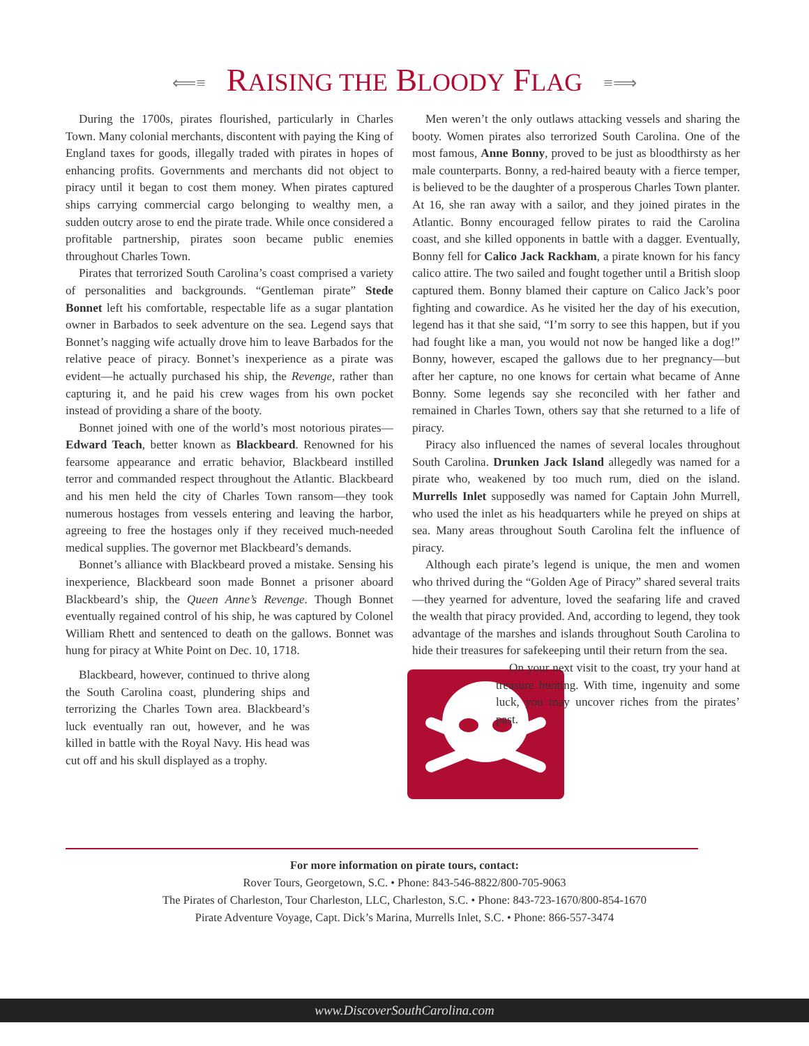⟸≡ RAISING THE BLOODY FLAG ≡⟹
During the 1700s, pirates flourished, particularly in Charles Town. Many colonial merchants, discontent with paying the King of England taxes for goods, illegally traded with pirates in hopes of enhancing profits. Governments and merchants did not object to piracy until it began to cost them money. When pirates captured ships carrying commercial cargo belonging to wealthy men, a sudden outcry arose to end the pirate trade. While once considered a profitable partnership, pirates soon became public enemies throughout Charles Town.
Pirates that terrorized South Carolina’s coast comprised a variety of personalities and backgrounds. “Gentleman pirate” Stede Bonnet left his comfortable, respectable life as a sugar plantation owner in Barbados to seek adventure on the sea. Legend says that Bonnet’s nagging wife actually drove him to leave Barbados for the relative peace of piracy. Bonnet’s inexperience as a pirate was evident—he actually purchased his ship, the Revenge, rather than capturing it, and he paid his crew wages from his own pocket instead of providing a share of the booty.
Bonnet joined with one of the world’s most notorious pirates—Edward Teach, better known as Blackbeard. Renowned for his fearsome appearance and erratic behavior, Blackbeard instilled terror and commanded respect throughout the Atlantic. Blackbeard and his men held the city of Charles Town ransom—they took numerous hostages from vessels entering and leaving the harbor, agreeing to free the hostages only if they received much-needed medical supplies. The governor met Blackbeard’s demands.
Bonnet’s alliance with Blackbeard proved a mistake. Sensing his inexperience, Blackbeard soon made Bonnet a prisoner aboard Blackbeard’s ship, the Queen Anne’s Revenge. Though Bonnet eventually regained control of his ship, he was captured by Colonel William Rhett and sentenced to death on the gallows. Bonnet was hung for piracy at White Point on Dec. 10, 1718.
Blackbeard, however, continued to thrive along the South Carolina coast, plundering ships and terrorizing the Charles Town area. Blackbeard’s luck eventually ran out, however, and he was killed in battle with the Royal Navy. His head was cut off and his skull displayed as a trophy.
Men weren’t the only outlaws attacking vessels and sharing the booty. Women pirates also terrorized South Carolina. One of the most famous, Anne Bonny, proved to be just as bloodthirsty as her male counterparts. Bonny, a red-haired beauty with a fierce temper, is believed to be the daughter of a prosperous Charles Town planter. At 16, she ran away with a sailor, and they joined pirates in the Atlantic. Bonny encouraged fellow pirates to raid the Carolina coast, and she killed opponents in battle with a dagger. Eventually, Bonny fell for Calico Jack Rackham, a pirate known for his fancy calico attire. The two sailed and fought together until a British sloop captured them. Bonny blamed their capture on Calico Jack’s poor fighting and cowardice. As he visited her the day of his execution, legend has it that she said, “I’m sorry to see this happen, but if you had fought like a man, you would not now be hanged like a dog!” Bonny, however, escaped the gallows due to her pregnancy—but after her capture, no one knows for certain what became of Anne Bonny. Some legends say she reconciled with her father and remained in Charles Town, others say that she returned to a life of piracy.
Piracy also influenced the names of several locales throughout South Carolina. Drunken Jack Island allegedly was named for a pirate who, weakened by too much rum, died on the island. Murrells Inlet supposedly was named for Captain John Murrell, who used the inlet as his headquarters while he preyed on ships at sea. Many areas throughout South Carolina felt the influence of piracy.
Although each pirate’s legend is unique, the men and women who thrived during the “Golden Age of Piracy” shared several traits—they yearned for adventure, loved the seafaring life and craved the wealth that piracy provided. And, according to legend, they took advantage of the marshes and islands throughout South Carolina to hide their treasures for safekeeping until their return from the sea.
On your next visit to the coast, try your hand at treasure hunting. With time, ingenuity and some luck, you may uncover riches from the pirates’ past.
For more information on pirate tours, contact:
Rover Tours, Georgetown, S.C. • Phone: 843-546-8822/800-705-9063
The Pirates of Charleston, Tour Charleston, LLC, Charleston, S.C. • Phone: 843-723-1670/800-854-1670
Pirate Adventure Voyage, Capt. Dick’s Marina, Murrells Inlet, S.C. • Phone: 866-557-3474
www.DiscoverSouthCarolina.com